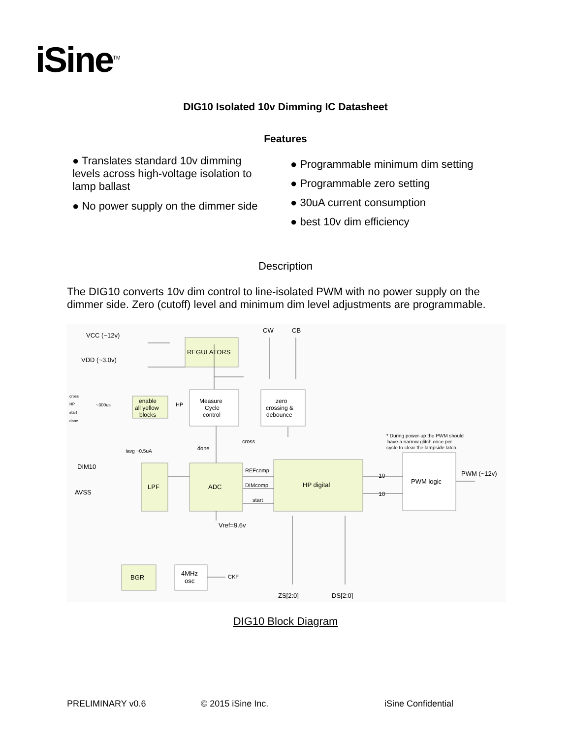iSine<sup>TM</sup>
DIG10 Isolated 10v Dimming IC Datasheet
Features
● Translates standard 10v dimming levels across high-voltage isolation to lamp ballast
● No power supply on the dimmer side
● Programmable minimum dim setting
● Programmable zero setting
● 30uA current consumption
● best 10v dim efficiency
Description
The DIG10 converts 10v dim control to line-isolated PWM with no power supply on the dimmer side. Zero (cutoff) level and minimum dim level adjustments are programmable.
VCC (~12v)
VDD (~3.0v)
CW
CB
REGULATORS
enable
all yellow
blocks
HP
Measure
Cycle
control
zero
crossing &
debounce
cross
HP
~300us
start
done
* During power-up the PWM should
have a narrow glitch once per
cycle to clear the lampside latch.
Iavg ~0.5uA
cross
done
DIM10
AVSS
LPF
ADC
HP digital
PWM logic
PWM (~12v)
REFcomp
DIMcomp
start
10
10
Vref=9.6v
BGR
4MHz
osc
CKF
ZS[2:0]
DS[2:0]
DIG10 Block Diagram
PRELIMINARY v0.6 © 2015 iSine Inc. iSine Confidential